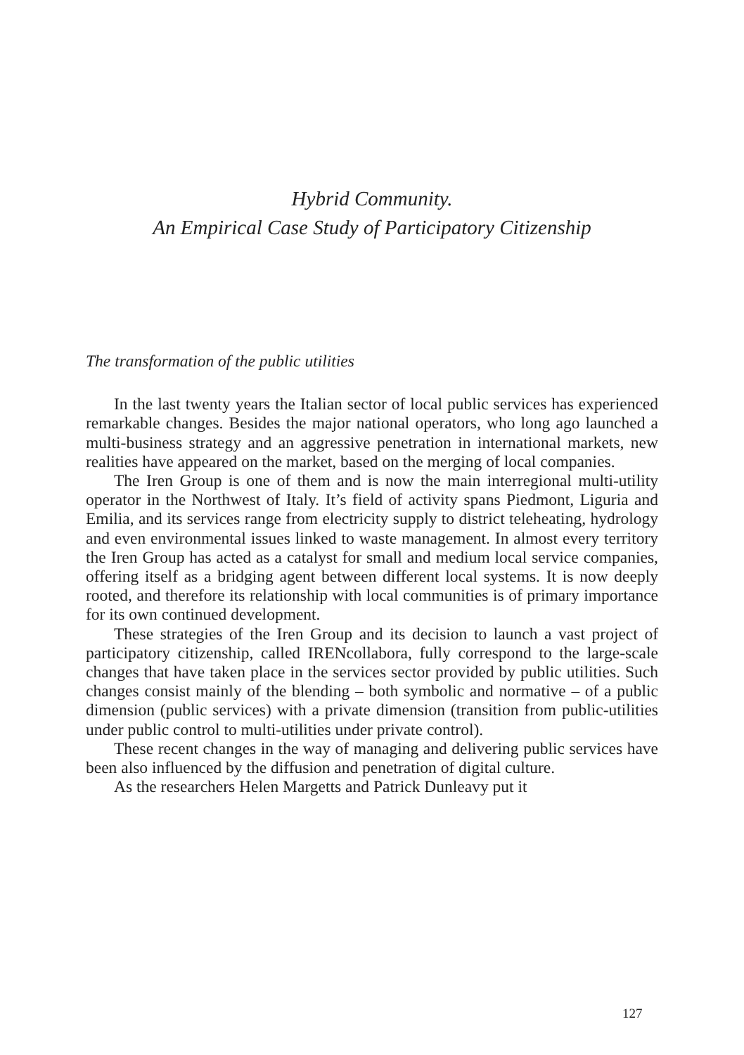Hybrid Community.
An Empirical Case Study of Participatory Citizenship
The transformation of the public utilities
In the last twenty years the Italian sector of local public services has experienced remarkable changes. Besides the major national operators, who long ago launched a multi-business strategy and an aggressive penetration in international markets, new realities have appeared on the market, based on the merging of local companies.
The Iren Group is one of them and is now the main interregional multi-utility operator in the Northwest of Italy. It’s field of activity spans Piedmont, Liguria and Emilia, and its services range from electricity supply to district teleheating, hydrology and even environmental issues linked to waste management. In almost every territory the Iren Group has acted as a catalyst for small and medium local service companies, offering itself as a bridging agent between different local systems. It is now deeply rooted, and therefore its relationship with local communities is of primary importance for its own continued development.
These strategies of the Iren Group and its decision to launch a vast project of participatory citizenship, called IRENcollabora, fully correspond to the large-scale changes that have taken place in the services sector provided by public utilities. Such changes consist mainly of the blending – both symbolic and normative – of a public dimension (public services) with a private dimension (transition from public-utilities under public control to multi-utilities under private control).
These recent changes in the way of managing and delivering public services have been also influenced by the diffusion and penetration of digital culture.
As the researchers Helen Margetts and Patrick Dunleavy put it
127